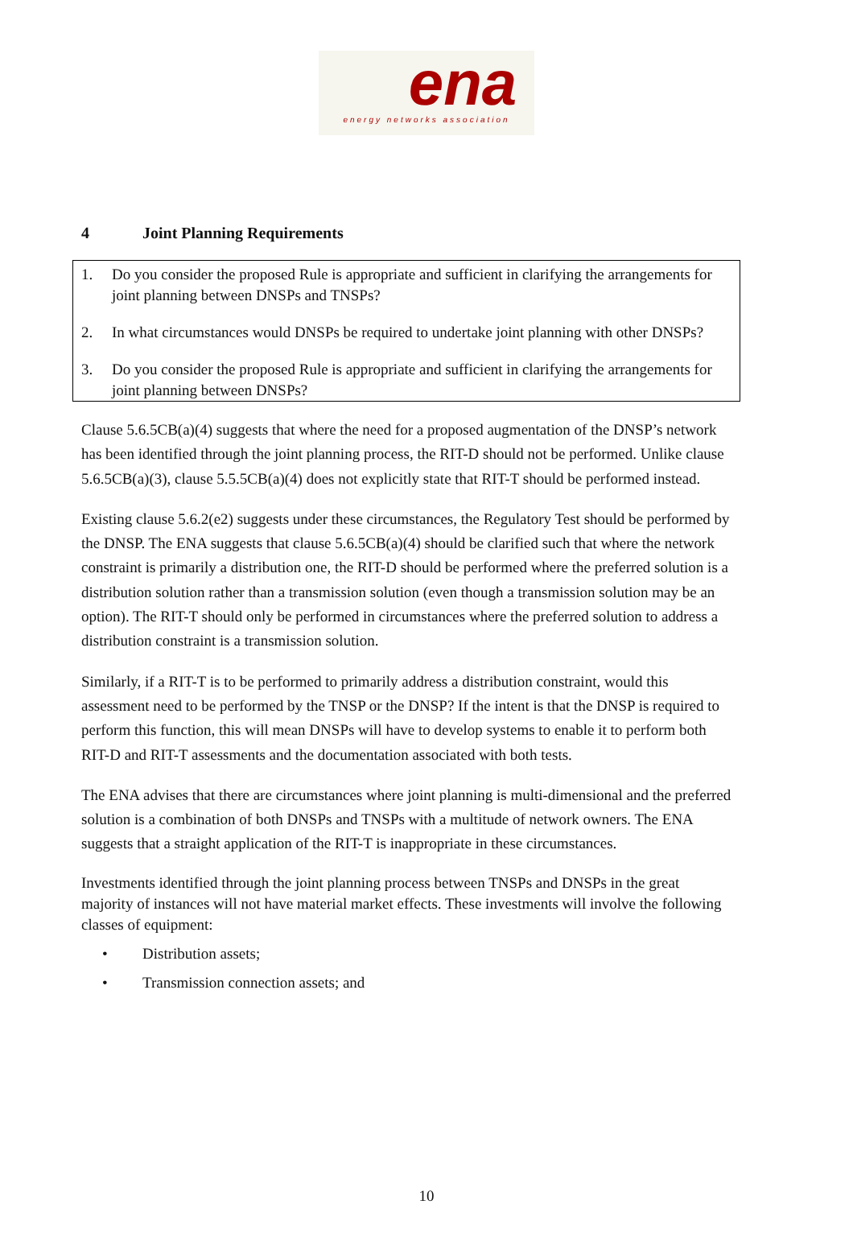ena
energy networks association
4 Joint Planning Requirements
1. Do you consider the proposed Rule is appropriate and sufficient in clarifying the arrangements for joint planning between DNSPs and TNSPs?
2. In what circumstances would DNSPs be required to undertake joint planning with other DNSPs?
3. Do you consider the proposed Rule is appropriate and sufficient in clarifying the arrangements for joint planning between DNSPs?
Clause 5.6.5CB(a)(4) suggests that where the need for a proposed augmentation of the DNSP’s network has been identified through the joint planning process, the RIT-D should not be performed. Unlike clause 5.6.5CB(a)(3), clause 5.5.5CB(a)(4) does not explicitly state that RIT-T should be performed instead.
Existing clause 5.6.2(e2) suggests under these circumstances, the Regulatory Test should be performed by the DNSP. The ENA suggests that clause 5.6.5CB(a)(4) should be clarified such that where the network constraint is primarily a distribution one, the RIT-D should be performed where the preferred solution is a distribution solution rather than a transmission solution (even though a transmission solution may be an option). The RIT-T should only be performed in circumstances where the preferred solution to address a distribution constraint is a transmission solution.
Similarly, if a RIT-T is to be performed to primarily address a distribution constraint, would this assessment need to be performed by the TNSP or the DNSP? If the intent is that the DNSP is required to perform this function, this will mean DNSPs will have to develop systems to enable it to perform both RIT-D and RIT-T assessments and the documentation associated with both tests.
The ENA advises that there are circumstances where joint planning is multi-dimensional and the preferred solution is a combination of both DNSPs and TNSPs with a multitude of network owners. The ENA suggests that a straight application of the RIT-T is inappropriate in these circumstances.
Investments identified through the joint planning process between TNSPs and DNSPs in the great majority of instances will not have material market effects. These investments will involve the following classes of equipment:
• Distribution assets;
• Transmission connection assets; and
10